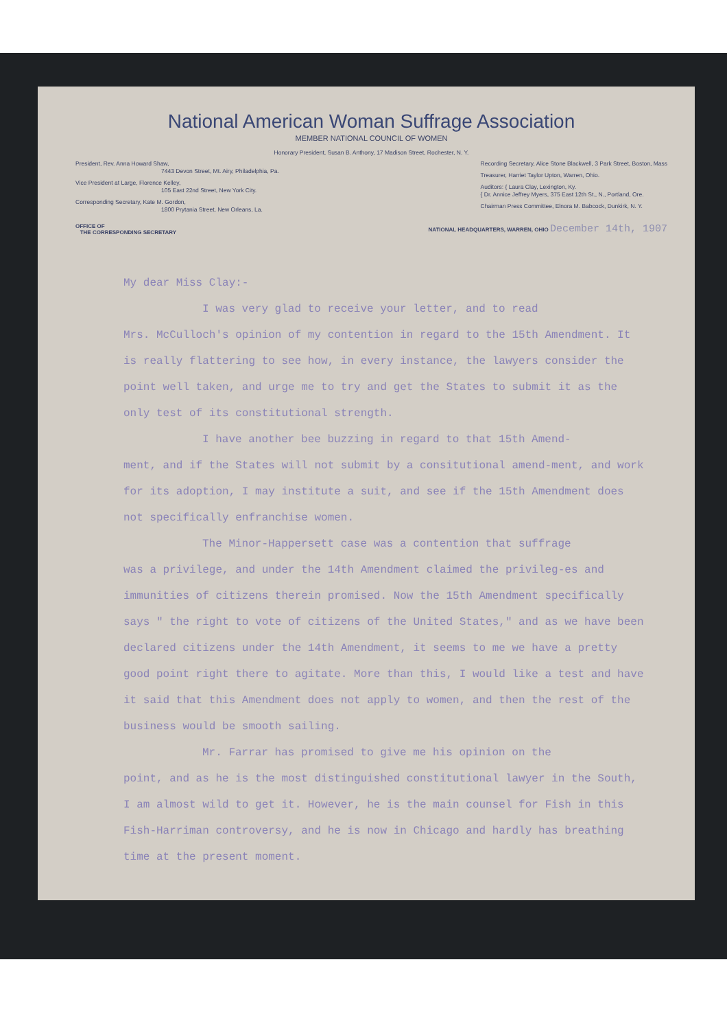National American Woman Suffrage Association
MEMBER NATIONAL COUNCIL OF WOMEN
Honorary President, Susan B. Anthony, 17 Madison Street, Rochester, N. Y.
President, Rev. Anna Howard Shaw,
7443 Devon Street, Mt. Airy, Philadelphia, Pa.
Vice President at Large, Florence Kelley,
105 East 22nd Street, New York City.
Corresponding Secretary, Kate M. Gordon,
1800 Prytania Street, New Orleans, La.
Recording Secretary, Alice Stone Blackwell, 3 Park Street, Boston, Mass
Treasurer, Harriet Taylor Upton, Warren, Ohio.
Auditors: { Laura Clay, Lexington, Ky.
{ Dr. Annice Jeffrey Myers, 375 East 12th St., N., Portland, Ore.
Chairman Press Committee, Elnora M. Babcock, Dunkirk, N. Y.
OFFICE OF
THE CORRESPONDING SECRETARY
NATIONAL HEADQUARTERS, WARREN, OHIO December 14th, 1907
My dear Miss Clay:-
I was very glad to receive your letter, and to read
Mrs. McCulloch's opinion of my contention in regard to the 15th Amendment. It is really flattering to see how, in every instance, the lawyers consider the point well taken, and urge me to try and get the States to submit it as the only test of its constitutional strength.
I have another bee buzzing in regard to that 15th Amend-
ment, and if the States will not submit by a consitutional amend-ment, and work for its adoption, I may institute a suit, and see if the 15th Amendment does not specifically enfranchise women.
The Minor-Happersett case was a contention that suffrage
was a privilege, and under the 14th Amendment claimed the privileg-es and immunities of citizens therein promised. Now the 15th Amendment specifically says " the right to vote of citizens of the United States," and as we have been declared citizens under the 14th Amendment, it seems to me we have a pretty good point right there to agitate. More than this, I would like a test and have it said that this Amendment does not apply to women, and then the rest of the business would be smooth sailing.
Mr. Farrar has promised to give me his opinion on the
point, and as he is the most distinguished constitutional lawyer in the South, I am almost wild to get it. However, he is the main counsel for Fish in this Fish-Harriman controversy, and he is now in Chicago and hardly has breathing time at the present moment.